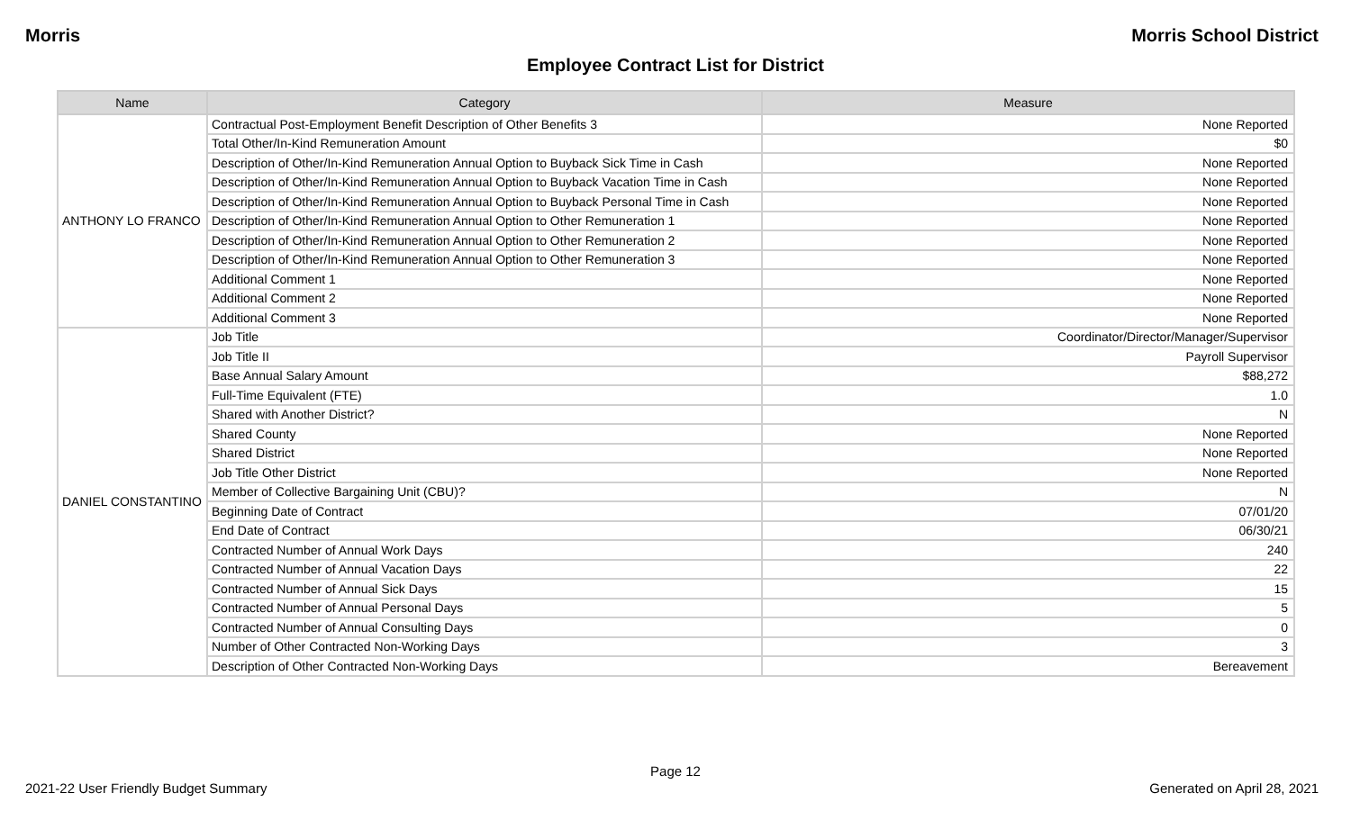Morris Morris School District
Employee Contract List for District
| Name | Category | Measure |
| --- | --- | --- |
| ANTHONY LO FRANCO | Contractual Post-Employment Benefit Description of Other Benefits 3 | None Reported |
| | Total Other/In-Kind Remuneration Amount | $0 |
| | Description of Other/In-Kind Remuneration Annual Option to Buyback Sick Time in Cash | None Reported |
| | Description of Other/In-Kind Remuneration Annual Option to Buyback Vacation Time in Cash | None Reported |
| | Description of Other/In-Kind Remuneration Annual Option to Buyback Personal Time in Cash | None Reported |
| | Description of Other/In-Kind Remuneration Annual Option to Other Remuneration 1 | None Reported |
| | Description of Other/In-Kind Remuneration Annual Option to Other Remuneration 2 | None Reported |
| | Description of Other/In-Kind Remuneration Annual Option to Other Remuneration 3 | None Reported |
| | Additional Comment 1 | None Reported |
| | Additional Comment 2 | None Reported |
| | Additional Comment 3 | None Reported |
| DANIEL CONSTANTINO | Job Title | Coordinator/Director/Manager/Supervisor |
| | Job Title II | Payroll Supervisor |
| | Base Annual Salary Amount | $88,272 |
| | Full-Time Equivalent (FTE) | 1.0 |
| | Shared with Another District? | N |
| | Shared County | None Reported |
| | Shared District | None Reported |
| | Job Title Other District | None Reported |
| | Member of Collective Bargaining Unit (CBU)? | N |
| | Beginning Date of Contract | 07/01/20 |
| | End Date of Contract | 06/30/21 |
| | Contracted Number of Annual Work Days | 240 |
| | Contracted Number of Annual Vacation Days | 22 |
| | Contracted Number of Annual Sick Days | 15 |
| | Contracted Number of Annual Personal Days | 5 |
| | Contracted Number of Annual Consulting Days | 0 |
| | Number of Other Contracted Non-Working Days | 3 |
| | Description of Other Contracted Non-Working Days | Bereavement |
Page 12
2021-22 User Friendly Budget Summary Generated on April 28, 2021